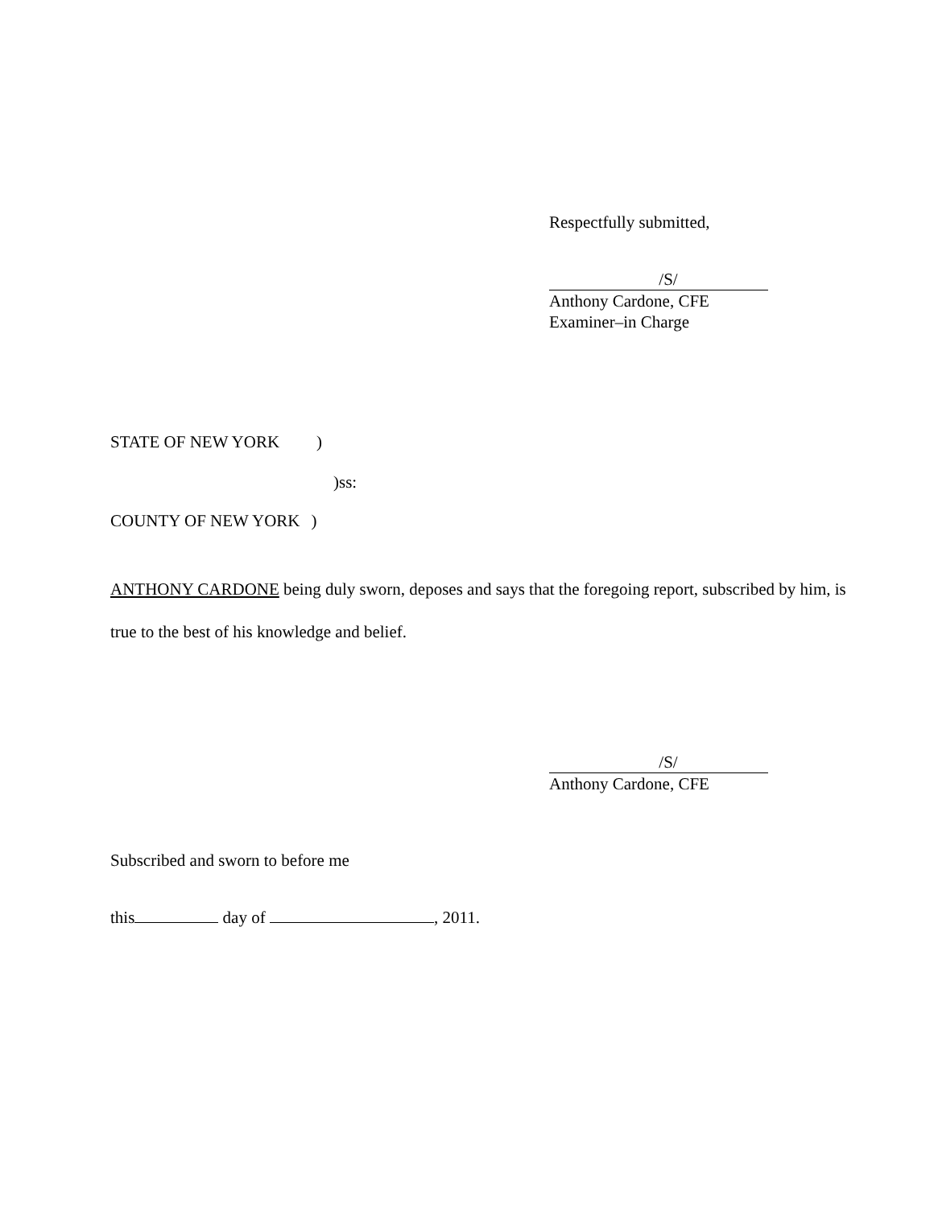Respectfully submitted,
/S/
Anthony Cardone, CFE
Examiner–in Charge
STATE OF NEW YORK)
)ss:
COUNTY OF NEW YORK)
ANTHONY CARDONE being duly sworn, deposes and says that the foregoing report, subscribed by him, is true to the best of his knowledge and belief.
/S/
Anthony Cardone, CFE
Subscribed and sworn to before me
this day of , 2011.